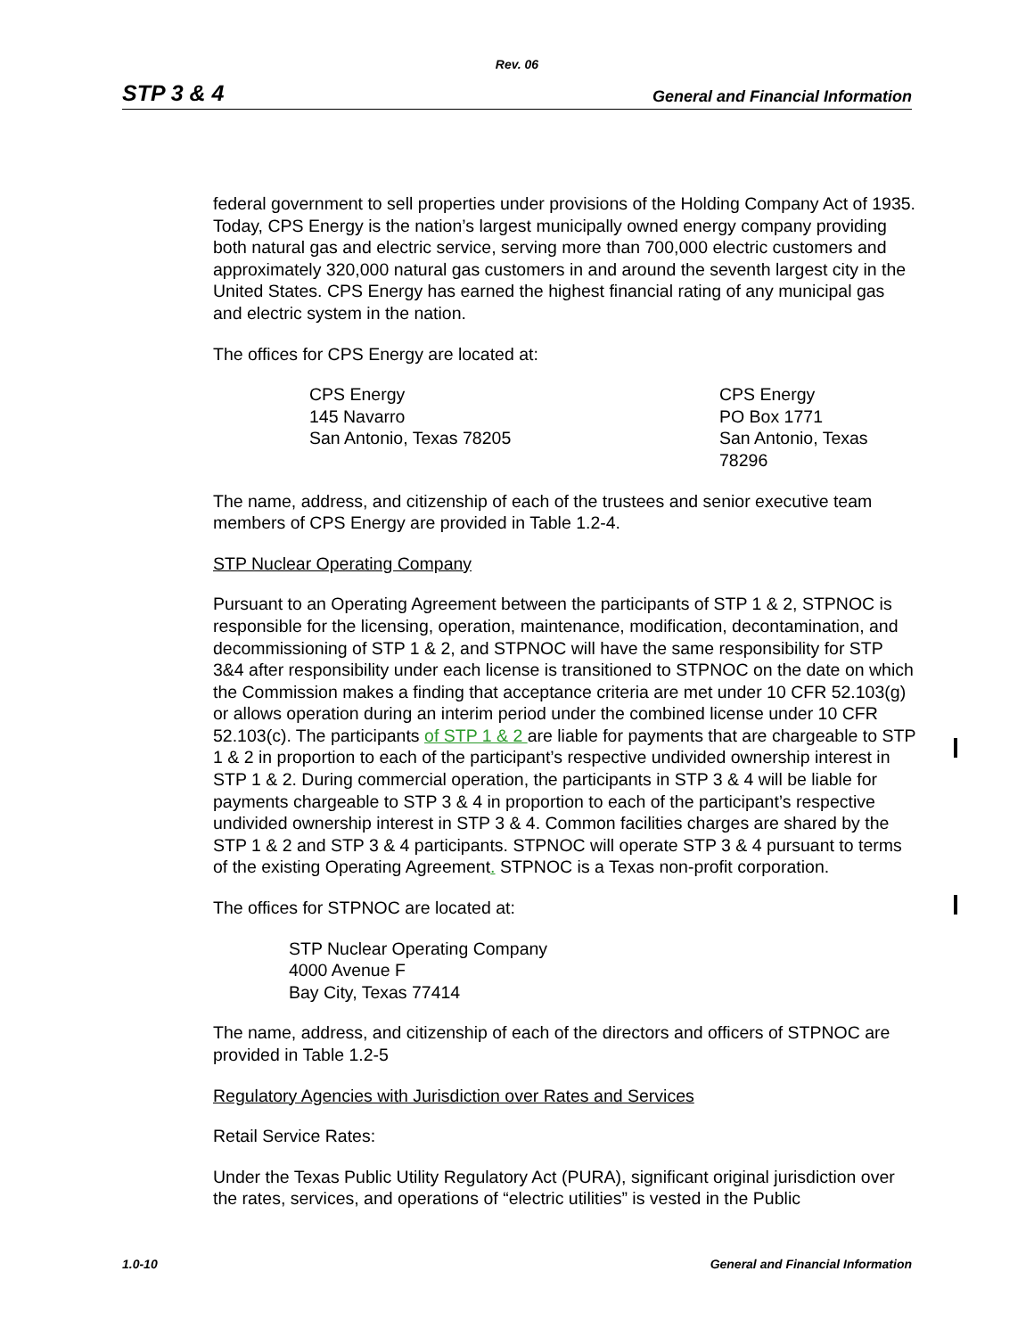Rev. 06
STP 3 & 4 General and Financial Information
federal government to sell properties under provisions of the Holding Company Act of 1935. Today, CPS Energy is the nation’s largest municipally owned energy company providing both natural gas and electric service, serving more than 700,000 electric customers and approximately 320,000 natural gas customers in and around the seventh largest city in the United States. CPS Energy has earned the highest financial rating of any municipal gas and electric system in the nation.
The offices for CPS Energy are located at:
CPS Energy
145 Navarro
San Antonio, Texas 78205
CPS Energy
PO Box 1771
San Antonio, Texas
78296
The name, address, and citizenship of each of the trustees and senior executive team members of CPS Energy are provided in Table 1.2-4.
STP Nuclear Operating Company
Pursuant to an Operating Agreement between the participants of STP 1 & 2, STPNOC is responsible for the licensing, operation, maintenance, modification, decontamination, and decommissioning of STP 1 & 2, and STPNOC will have the same responsibility for STP 3&4 after responsibility under each license is transitioned to STPNOC on the date on which the Commission makes a finding that acceptance criteria are met under 10 CFR 52.103(g) or allows operation during an interim period under the combined license under 10 CFR 52.103(c). The participants of STP 1 & 2 are liable for payments that are chargeable to STP 1 & 2 in proportion to each of the participant’s respective undivided ownership interest in STP 1 & 2. During commercial operation, the participants in STP 3 & 4 will be liable for payments chargeable to STP 3 & 4 in proportion to each of the participant’s respective undivided ownership interest in STP 3 & 4. Common facilities charges are shared by the STP 1 & 2 and STP 3 & 4 participants. STPNOC will operate STP 3 & 4 pursuant to terms of the existing Operating Agreement. STPNOC is a Texas non-profit corporation.
The offices for STPNOC are located at:
STP Nuclear Operating Company
4000 Avenue F
Bay City, Texas 77414
The name, address, and citizenship of each of the directors and officers of STPNOC are provided in Table 1.2-5
Regulatory Agencies with Jurisdiction over Rates and Services
Retail Service Rates:
Under the Texas Public Utility Regulatory Act (PURA), significant original jurisdiction over the rates, services, and operations of “electric utilities” is vested in the Public
1.0-10 General and Financial Information